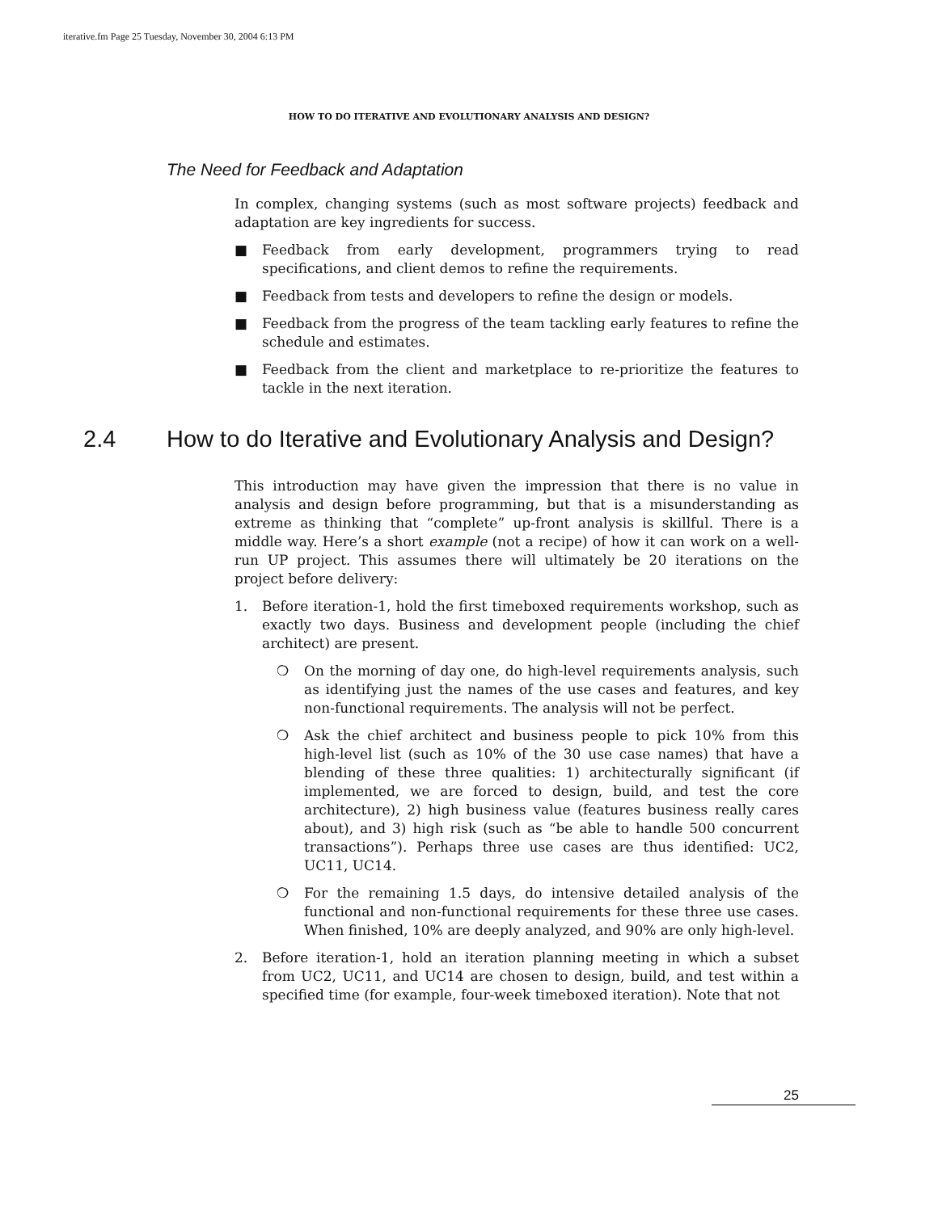iterative.fm Page 25 Tuesday, November 30, 2004 6:13 PM
HOW TO DO ITERATIVE AND EVOLUTIONARY ANALYSIS AND DESIGN?
The Need for Feedback and Adaptation
In complex, changing systems (such as most software projects) feedback and adaptation are key ingredients for success.
■ Feedback from early development, programmers trying to read specifications, and client demos to refine the requirements.
■ Feedback from tests and developers to refine the design or models.
■ Feedback from the progress of the team tackling early features to refine the schedule and estimates.
■ Feedback from the client and marketplace to re-prioritize the features to tackle in the next iteration.
2.4 How to do Iterative and Evolutionary Analysis and Design?
This introduction may have given the impression that there is no value in analysis and design before programming, but that is a misunderstanding as extreme as thinking that “complete” up-front analysis is skillful. There is a middle way. Here’s a short example (not a recipe) of how it can work on a well-run UP project. This assumes there will ultimately be 20 iterations on the project before delivery:
1. Before iteration-1, hold the first timeboxed requirements workshop, such as exactly two days. Business and development people (including the chief architect) are present.
❍ On the morning of day one, do high-level requirements analysis, such as identifying just the names of the use cases and features, and key non-functional requirements. The analysis will not be perfect.
❍ Ask the chief architect and business people to pick 10% from this high-level list (such as 10% of the 30 use case names) that have a blending of these three qualities: 1) architecturally significant (if implemented, we are forced to design, build, and test the core architecture), 2) high business value (features business really cares about), and 3) high risk (such as “be able to handle 500 concurrent transactions”). Perhaps three use cases are thus identified: UC2, UC11, UC14.
❍ For the remaining 1.5 days, do intensive detailed analysis of the functional and non-functional requirements for these three use cases. When finished, 10% are deeply analyzed, and 90% are only high-level.
2. Before iteration-1, hold an iteration planning meeting in which a subset from UC2, UC11, and UC14 are chosen to design, build, and test within a specified time (for example, four-week timeboxed iteration). Note that not
25